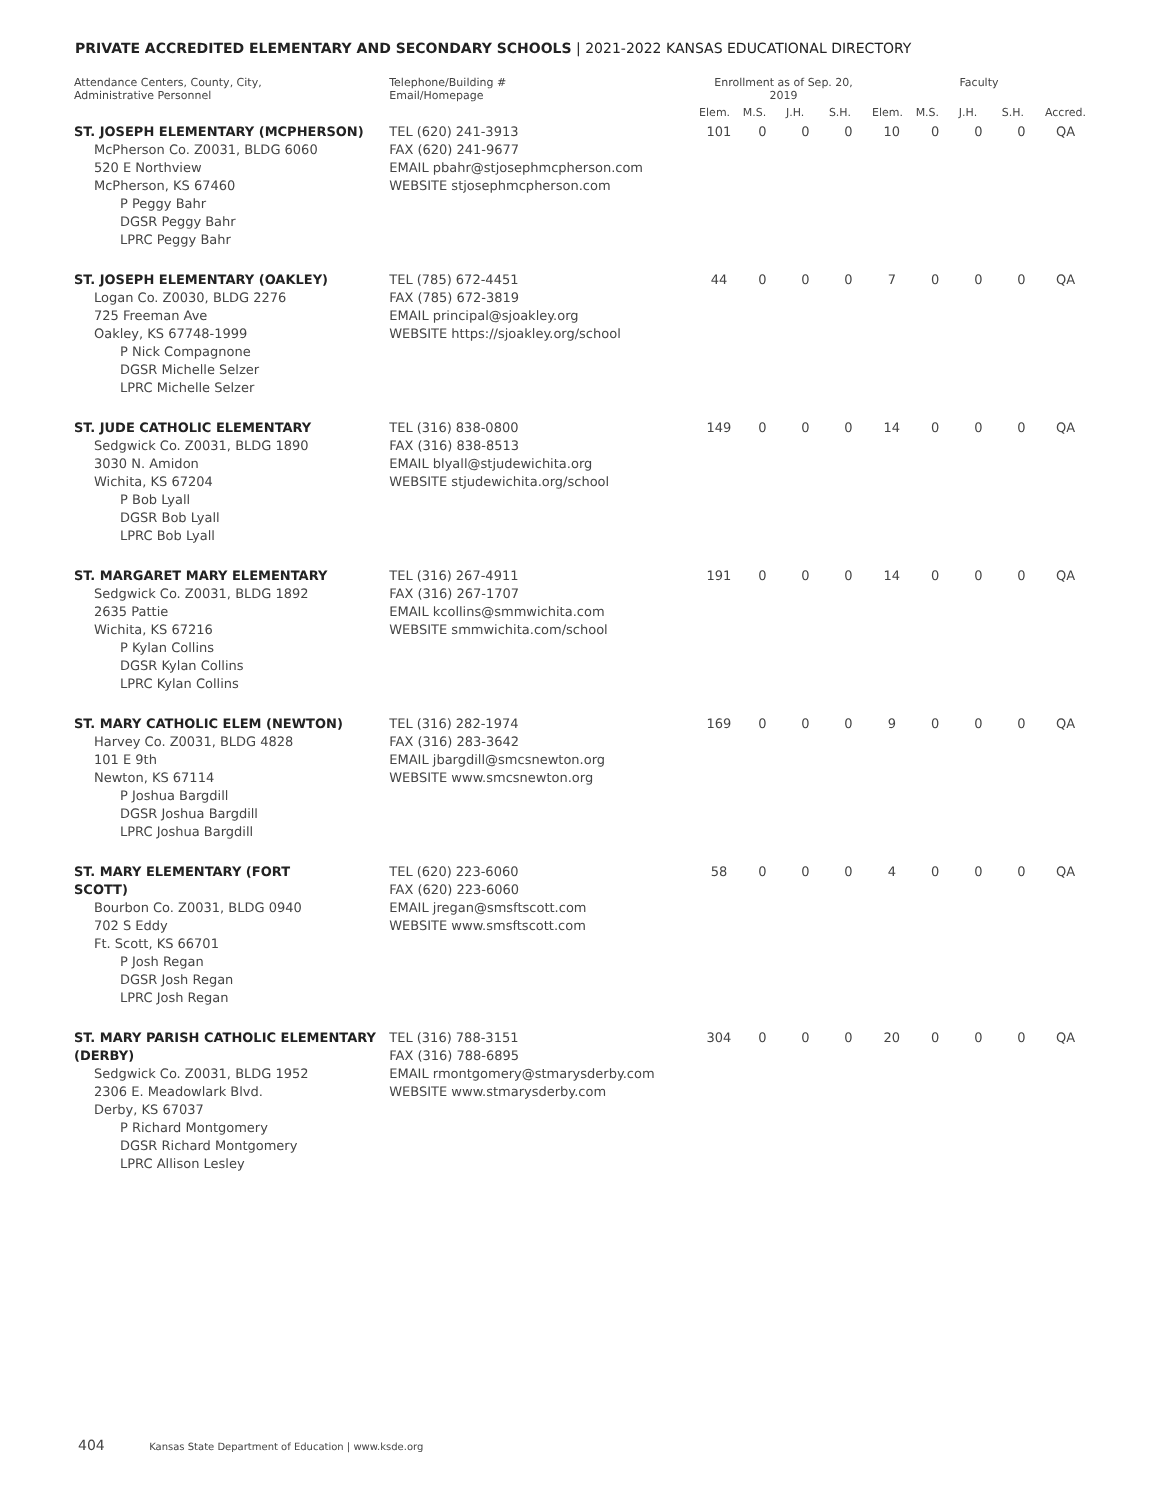PRIVATE ACCREDITED ELEMENTARY AND SECONDARY SCHOOLS | 2021-2022 KANSAS EDUCATIONAL DIRECTORY
| Attendance Centers, County, City, Administrative Personnel | Telephone/Building # Email/Homepage | Enrollment as of Sep. 20, 2019 | | | | Faculty | | | | |
| --- | --- | --- | --- | --- | --- | --- | --- | --- | --- | --- |
| | | Elem. | M.S. | J.H. | S.H. | Elem. | M.S. | J.H. | S.H. | Accred. |
| ST. JOSEPH ELEMENTARY (MCPHERSON) McPherson Co. Z0031, BLDG 6060 520 E Northview McPherson, KS 67460 P Peggy Bahr DGSR Peggy Bahr LPRC Peggy Bahr | TEL (620) 241-3913 FAX (620) 241-9677 EMAIL pbahr@stjosephmcpherson.com WEBSITE stjosephmcpherson.com | 101 | 0 | 0 | 0 | 10 | 0 | 0 | 0 | QA |
| ST. JOSEPH ELEMENTARY (OAKLEY) Logan Co. Z0030, BLDG 2276 725 Freeman Ave Oakley, KS 67748-1999 P Nick Compagnone DGSR Michelle Selzer LPRC Michelle Selzer | TEL (785) 672-4451 FAX (785) 672-3819 EMAIL principal@sjoakley.org WEBSITE https://sjoakley.org/school | 44 | 0 | 0 | 0 | 7 | 0 | 0 | 0 | QA |
| ST. JUDE CATHOLIC ELEMENTARY Sedgwick Co. Z0031, BLDG 1890 3030 N. Amidon Wichita, KS 67204 P Bob Lyall DGSR Bob Lyall LPRC Bob Lyall | TEL (316) 838-0800 FAX (316) 838-8513 EMAIL blyall@stjudewichita.org WEBSITE stjudewichita.org/school | 149 | 0 | 0 | 0 | 14 | 0 | 0 | 0 | QA |
| ST. MARGARET MARY ELEMENTARY Sedgwick Co. Z0031, BLDG 1892 2635 Pattie Wichita, KS 67216 P Kylan Collins DGSR Kylan Collins LPRC Kylan Collins | TEL (316) 267-4911 FAX (316) 267-1707 EMAIL kcollins@smmwichita.com WEBSITE smmwichita.com/school | 191 | 0 | 0 | 0 | 14 | 0 | 0 | 0 | QA |
| ST. MARY CATHOLIC ELEM (NEWTON) Harvey Co. Z0031, BLDG 4828 101 E 9th Newton, KS 67114 P Joshua Bargdill DGSR Joshua Bargdill LPRC Joshua Bargdill | TEL (316) 282-1974 FAX (316) 283-3642 EMAIL jbargdill@smcsnewton.org WEBSITE www.smcsnewton.org | 169 | 0 | 0 | 0 | 9 | 0 | 0 | 0 | QA |
| ST. MARY ELEMENTARY (FORT SCOTT) Bourbon Co. Z0031, BLDG 0940 702 S Eddy Ft. Scott, KS 66701 P Josh Regan DGSR Josh Regan LPRC Josh Regan | TEL (620) 223-6060 FAX (620) 223-6060 EMAIL jregan@smsftscott.com WEBSITE www.smsftscott.com | 58 | 0 | 0 | 0 | 4 | 0 | 0 | 0 | QA |
| ST. MARY PARISH CATHOLIC ELEMENTARY (DERBY) Sedgwick Co. Z0031, BLDG 1952 2306 E. Meadowlark Blvd. Derby, KS 67037 P Richard Montgomery DGSR Richard Montgomery LPRC Allison Lesley | TEL (316) 788-3151 FAX (316) 788-6895 EMAIL rmontgomery@stmarysderby.com WEBSITE www.stmarysderby.com | 304 | 0 | 0 | 0 | 20 | 0 | 0 | 0 | QA |
404 Kansas State Department of Education | www.ksde.org